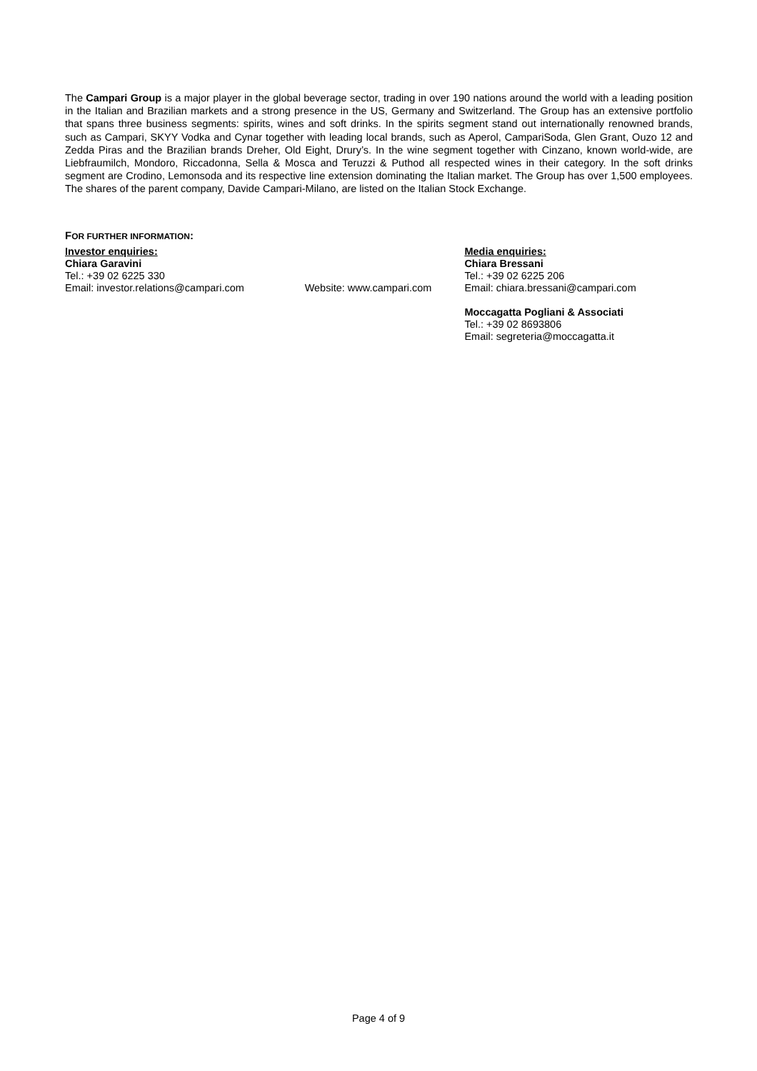The Campari Group is a major player in the global beverage sector, trading in over 190 nations around the world with a leading position in the Italian and Brazilian markets and a strong presence in the US, Germany and Switzerland. The Group has an extensive portfolio that spans three business segments: spirits, wines and soft drinks. In the spirits segment stand out internationally renowned brands, such as Campari, SKYY Vodka and Cynar together with leading local brands, such as Aperol, CampariSoda, Glen Grant, Ouzo 12 and Zedda Piras and the Brazilian brands Dreher, Old Eight, Drury’s. In the wine segment together with Cinzano, known world-wide, are Liebfraumilch, Mondoro, Riccadonna, Sella & Mosca and Teruzzi & Puthod all respected wines in their category. In the soft drinks segment are Crodino, Lemonsoda and its respective line extension dominating the Italian market. The Group has over 1,500 employees. The shares of the parent company, Davide Campari-Milano, are listed on the Italian Stock Exchange.
FOR FURTHER INFORMATION:
Investor enquiries:
Chiara Garavini
Tel.: +39 02 6225 330
Email: investor.relations@campari.com
Website: www.campari.com
Media enquiries:
Chiara Bressani
Tel.: +39 02 6225 206
Email: chiara.bressani@campari.com
Moccagatta Pogliani & Associati
Tel.: +39 02 8693806
Email: segreteria@moccagatta.it
Page 4 of 9